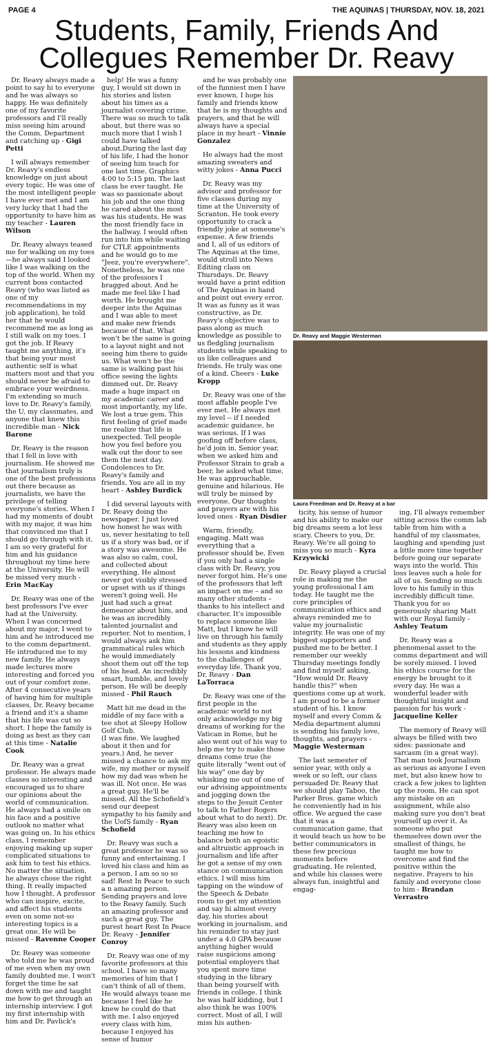PAGE 4 THE AQUINAS | THURSDAY, NOV. 18, 2021
Students, Family, Friends And Collegues Remember Dr. Reavy
Dr. Reavy always made a point to say hi to everyone and he was always so happy. He was definitely one of my favorite professors and I'll really miss seeing him around the Comm. Department and catching up - Gigi Petti
I will always remember Dr. Reavy's endless knowledge on just about every topic. He was one of the most intelligent people I have ever met and I am very lucky that I had the opportunity to have him as my teacher - Lauren Wilson
Dr. Reavy always teased me for walking on my toes—he always said I looked like I was walking on the top of the world. When my current boss contacted Reavy (who was listed as one of my recommendations in my job application), he told her that he would recommend me as long as I still walk on my toes. I got the job. If Reavy taught me anything, it's that being your most authentic self is what matters most and that you should never be afraid to embrace your weirdness. I'm extending so much love to Dr. Reavy's family, the U, my classmates, and anyone that knew this incredible man - Nick Barone
Dr. Reavy is the reason that I fell in love with journalism. He showed me that journalism truly is one of the best professions out there because as journalists, we have the privilege of telling everyone's stories. When I had my moments of doubt with my major, it was him that convinced me that I should go through with it. I am so very grateful for him and his guidance throughout my time here at the University. He will be missed very much - Erin MacKay
Dr. Reavy was one of the best professors I've ever had at the University. When I was concerned about my major, I went to him and he introduced me to the comm department. He introduced me to my new family. He always made lectures more interesting and forced you out of your comfort zone. After 4 consecutive years of having him for multiple classes, Dr. Reavy became a friend and it's a shame that his life was cut so short. I hope the family is doing as best as they can at this time - Natalie Cook
Dr. Reavy was a great professor. He always made classes so interesting and encouraged us to share our opinions about the world of communication. He always had a smile on his face and a positive outlook no matter what was going on. In his ethics class, I remember enjoying making up super complicated situations to ask him to test his ethics. No matter the situation, he always chose the right thing. It really impacted how I thought. A professor who can inspire, excite, and affect his students even on some not-so interesting topics is a great one. He will be missed - Ravenne Cooper
Dr. Reavy was someone who told me he was proud of me even when my own family doubted me. I won't forget the time he sat down with me and taught me how to get through an internship interview. I got my first internship with him and Dr. Pavlick's
help! He was a funny guy, I would sit down in his stories and listen about his times as a journalist covering crime. There was so much to talk about, but there was so much more that I wish I could have talked about.During the last day of his life, I had the honor of seeing him teach for one last time. Graphics 4:00 to 5:15 pm. The last class he ever taught. He was so passionate about his job and the one thing he cared about the most was his students. He was the most friendly face in the hallway. I would often run into him while waiting for CTLE appointments and he would go to me "Jeez, you're everywhere". Nonetheless, he was one of the professors I bragged about. And he made me feel like I had worth. He brought me deeper into the Aquinas and I was able to meet and make new friends because of that. What won't be the same is going to a layout night and not seeing him there to guide us. What won't be the same is walking past his office seeing the lights dimmed out. Dr. Reavy made a huge impact on my academic career and most importantly, my life. We lost a true gem. This first feeling of grief made me realize that life is unexpected. Tell people how you feel before you walk out the door to see them the next day.
Condolences to Dr. Reavy's family and friends. You are all in my heart - Ashley Burdick
I did several layouts with Dr. Reavy doing the newspaper. I just loved how honest he was with us, never hesitating to tell us if a story was bad, or if a story was awesome. He was also so calm, cool, and collected about everything. He almost never got visibly stressed or upset with us if things weren't going well. He just had such a great demeanor about him, and he was an incredibly talented journalist and reporter. Not to mention, I would always ask him grammatical rules which he would immediately shoot them out off the top of his head. An incredibly smart, humble, and lovely person. He will be deeply missed - Phil Rauch
Matt hit me dead in the middle of my face with a tee shot at Sleepy Hollow Golf Club.
(I was fine. We laughed about it then and for years.) And, he never missed a chance to ask my wife, my mother or myself how my dad was when he was ill. Not once. He was a great guy. He'll be missed. All the Schofield's send our deepest sympathy to his family and the UofS family - Ryan Schofield
Dr. Reavy was such a great professor he was so funny and entertaining. I loved his class and him as a person. I am so so so sad! Rest In Peace to such a n amazing person. Sending prayers and love to the Reavy family. Such an amazing professor and such a great guy. The purest heart Rest In Peace Dr. Reavy - Jennifer Conroy
Dr. Reavy was one of my favorite professors at this school. I have so many memories of him that I can't think of all of them. He would always tease me because I feel like he knew he could do that with me. I also enjoyed every class with him, because I enjoyed his sense of humor
and he was probably one of the funniest men I have ever known. I hope his family and friends know that he is my thoughts and prayers, and that he will always have a special place in my heart - Vinnie Gonzalez
He always had the most amazing sweaters and witty jokes - Anna Pucci
Dr. Reavy was my advisor and professor for five classes during my time at the University of Scranton. He took every opportunity to crack a friendly joke at someone's expense. A few friends and I, all of us editors of The Aquinas at the time, would stroll into News Editing class on Thursdays. Dr. Reavy would have a print edition of The Aquinas in hand and point out every error. It was as funny as it was constructive, as Dr. Reavy's objective was to pass along as much knowledge as possible to us fledgling journalism students while speaking to us like colleagues and friends. He truly was one of a kind. Cheers - Luke Kropp
Dr. Reavy was one of the most affable people I've ever met. He always met my level -- if I needed academic guidance, he was serious. If I was goofing off before class, he'd join in. Senior year, when we asked him and Professor Strain to grab a beer, he asked what time. He was approachable, genuine and hilarious. He will truly be missed by everyone. Our thoughts and prayers are with his loved ones - Ryan Disdier
Warm, friendly, engaging. Matt was everything that a professor should be. Even if you only had a single class with Dr. Reavy, you never forgot him. He's one of the professors that left an impact on me – and so many other students – thanks to his intellect and character. It's impossible to replace someone like Matt, but I know he will live on through his family and students as they apply his lessons and kindness to the challenges of everyday life. Thank you, Dr. Reavy - Dan LaTorraca
Dr. Reavy was one of the first people in the academic world to not only acknowledge my big dreams of working for the Vatican in Rome, but he also went out of his way to help me try to make those dreams come true (he quite literally "went out of his way" one day by whisking me out of one of our advising appointments and jogging down the steps to the Jesuit Center to talk to Father Rogers about what to do next). Dr. Reavy was also keen on teaching me how to balance both an egoistic and altruistic approach in journalism and life after he got a sense of my own stance on communication ethics. I will miss him tapping on the window of the Speech & Debate room to get my attention and say hi almost every day, his stories about working in journalism, and his reminder to stay just under a 4.0 GPA because anything higher would raise suspicions among potential employers that you spent more time studying in the library than being yourself with friends in college. I think he was half kidding, but I also think he was 100% correct. Most of all, I will miss his authen-
Dr. Reavy and Maggie Westerman
Laura Freedman and Dr. Reavy at a bar
ticity, his sense of humor and his ability to make our big dreams seem a lot less scary. Cheers to you, Dr. Reavy. We're all going to miss you so much - Kyra Krzywicki
Dr. Reavy played a crucial role in making me the young professional I am today. He taught me the core principles of communication ethics and always reminded me to value my journalistic integrity. He was one of my biggest supporters and pushed me to be better. I remember our weekly Thursday meetings fondly and find myself asking, "How would Dr. Reavy handle this?" when questions come up at work. I am proud to be a former student of his. I know myself and every Comm & Media department alumni is sending his family love, thoughts, and prayers - Maggie Westerman
The last semester of senior year, with only a week or so left, our class persuaded Dr. Reavy that we should play Taboo, the Parker Bros. game which he conveniently had in his office. We argued the case that it was a communication game, that it would teach us how to be better communicators in these few precious moments before graduating. He relented, and while his classes were always fun, insightful and engag-
ing, I'll always remember sitting across the comm lab table from him with a handful of my classmates, laughing and spending just a little more time together before going our separate ways into the world. This loss leaves such a hole for all of us. Sending so much love to his family in this incredibly difficult time. Thank you for so generously sharing Matt with our Royal family - Ashley Teatum
Dr. Reavy was a phenomenal asset to the comms department and will be sorely missed. I loved his ethics course for the energy he brought to it every day. He was a wonderful leader with thoughtful insight and passion for his work - Jacqueline Keller
The memory of Reavy will always be filled with two sides: passionate and sarcasm (in a great way). That man took Journalism as serious as anyone I even met, but also knew how to crack a few jokes to lighten up the room. He can spot any mistake on an assignment, while also making sure you don't beat yourself up over it. As someone who put themselves down over the smallest of things, he taught me how to overcome and find the positive within the negative. Prayers to his family and everyone close to him - Brandan Verrastro